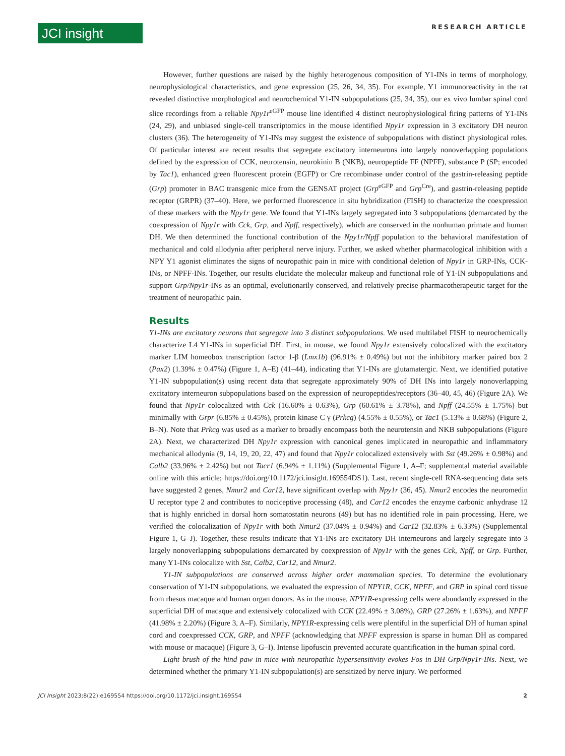JCI insight
RESEARCH ARTICLE
However, further questions are raised by the highly heterogenous composition of Y1-INs in terms of morphology, neurophysiological characteristics, and gene expression (25, 26, 34, 35). For example, Y1 immunoreactivity in the rat revealed distinctive morphological and neurochemical Y1-IN subpopulations (25, 34, 35), our ex vivo lumbar spinal cord slice recordings from a reliable Npy1r<sup>eGFP</sup> mouse line identified 4 distinct neurophysiological firing patterns of Y1-INs (24, 29), and unbiased single-cell transcriptomics in the mouse identified Npy1r expression in 3 excitatory DH neuron clusters (36). The heterogeneity of Y1-INs may suggest the existence of subpopulations with distinct physiological roles. Of particular interest are recent results that segregate excitatory interneurons into largely nonoverlapping populations defined by the expression of CCK, neurotensin, neurokinin B (NKB), neuropeptide FF (NPFF), substance P (SP; encoded by Tac1), enhanced green fluorescent protein (EGFP) or Cre recombinase under control of the gastrin-releasing peptide (Grp) promoter in BAC transgenic mice from the GENSAT project (Grp<sup>eGFP</sup> and Grp<sup>Cre</sup>), and gastrin-releasing peptide receptor (GRPR) (37–40). Here, we performed fluorescence in situ hybridization (FISH) to characterize the coexpression of these markers with the Npy1r gene. We found that Y1-INs largely segregated into 3 subpopulations (demarcated by the coexpression of Npy1r with Cck, Grp, and Npff, respectively), which are conserved in the nonhuman primate and human DH. We then determined the functional contribution of the Npy1r/Npff population to the behavioral manifestation of mechanical and cold allodynia after peripheral nerve injury. Further, we asked whether pharmacological inhibition with a NPY Y1 agonist eliminates the signs of neuropathic pain in mice with conditional deletion of Npy1r in GRP-INs, CCK-INs, or NPFF-INs. Together, our results elucidate the molecular makeup and functional role of Y1-IN subpopulations and support Grp/Npy1r-INs as an optimal, evolutionarily conserved, and relatively precise pharmacotherapeutic target for the treatment of neuropathic pain.
Results
Y1-INs are excitatory neurons that segregate into 3 distinct subpopulations. We used multilabel FISH to neurochemically characterize L4 Y1-INs in superficial DH. First, in mouse, we found Npy1r extensively colocalized with the excitatory marker LIM homeobox transcription factor 1-β (Lmx1b) (96.91% ± 0.49%) but not the inhibitory marker paired box 2 (Pax2) (1.39% ± 0.47%) (Figure 1, A–E) (41–44), indicating that Y1-INs are glutamatergic. Next, we identified putative Y1-IN subpopulation(s) using recent data that segregate approximately 90% of DH INs into largely nonoverlapping excitatory interneuron subpopulations based on the expression of neuropeptides/receptors (36–40, 45, 46) (Figure 2A). We found that Npy1r colocalized with Cck (16.60% ± 0.63%), Grp (60.61% ± 3.78%), and Npff (24.55% ± 1.75%) but minimally with Grpr (6.85% ± 0.45%), protein kinase C γ (Prkcg) (4.55% ± 0.55%), or Tac1 (5.13% ± 0.68%) (Figure 2, B–N). Note that Prkcg was used as a marker to broadly encompass both the neurotensin and NKB subpopulations (Figure 2A). Next, we characterized DH Npy1r expression with canonical genes implicated in neuropathic and inflammatory mechanical allodynia (9, 14, 19, 20, 22, 47) and found that Npy1r colocalized extensively with Sst (49.26% ± 0.98%) and Calb2 (33.96% ± 2.42%) but not Tacr1 (6.94% ± 1.11%) (Supplemental Figure 1, A–F; supplemental material available online with this article; https://doi.org/10.1172/jci.insight.169554DS1). Last, recent single-cell RNA-sequencing data sets have suggested 2 genes, Nmur2 and Car12, have significant overlap with Npy1r (36, 45). Nmur2 encodes the neuromedin U receptor type 2 and contributes to nociceptive processing (48), and Car12 encodes the enzyme carbonic anhydrase 12 that is highly enriched in dorsal horn somatostatin neurons (49) but has no identified role in pain processing. Here, we verified the colocalization of Npy1r with both Nmur2 (37.04% ± 0.94%) and Car12 (32.83% ± 6.33%) (Supplemental Figure 1, G–J). Together, these results indicate that Y1-INs are excitatory DH interneurons and largely segregate into 3 largely nonoverlapping subpopulations demarcated by coexpression of Npy1r with the genes Cck, Npff, or Grp. Further, many Y1-INs colocalize with Sst, Calb2, Car12, and Nmur2.
Y1-IN subpopulations are conserved across higher order mammalian species. To determine the evolutionary conservation of Y1-IN subpopulations, we evaluated the expression of NPY1R, CCK, NPFF, and GRP in spinal cord tissue from rhesus macaque and human organ donors. As in the mouse, NPY1R-expressing cells were abundantly expressed in the superficial DH of macaque and extensively colocalized with CCK (22.49% ± 3.08%), GRP (27.26% ± 1.63%), and NPFF (41.98% ± 2.20%) (Figure 3, A–F). Similarly, NPY1R-expressing cells were plentiful in the superficial DH of human spinal cord and coexpressed CCK, GRP, and NPFF (acknowledging that NPFF expression is sparse in human DH as compared with mouse or macaque) (Figure 3, G–I). Intense lipofuscin prevented accurate quantification in the human spinal cord.
Light brush of the hind paw in mice with neuropathic hypersensitivity evokes Fos in DH Grp/Npy1r-INs. Next, we determined whether the primary Y1-IN subpopulation(s) are sensitized by nerve injury. We performed
JCI Insight 2023;8(22):e169554 https://doi.org/10.1172/jci.insight.169554 2